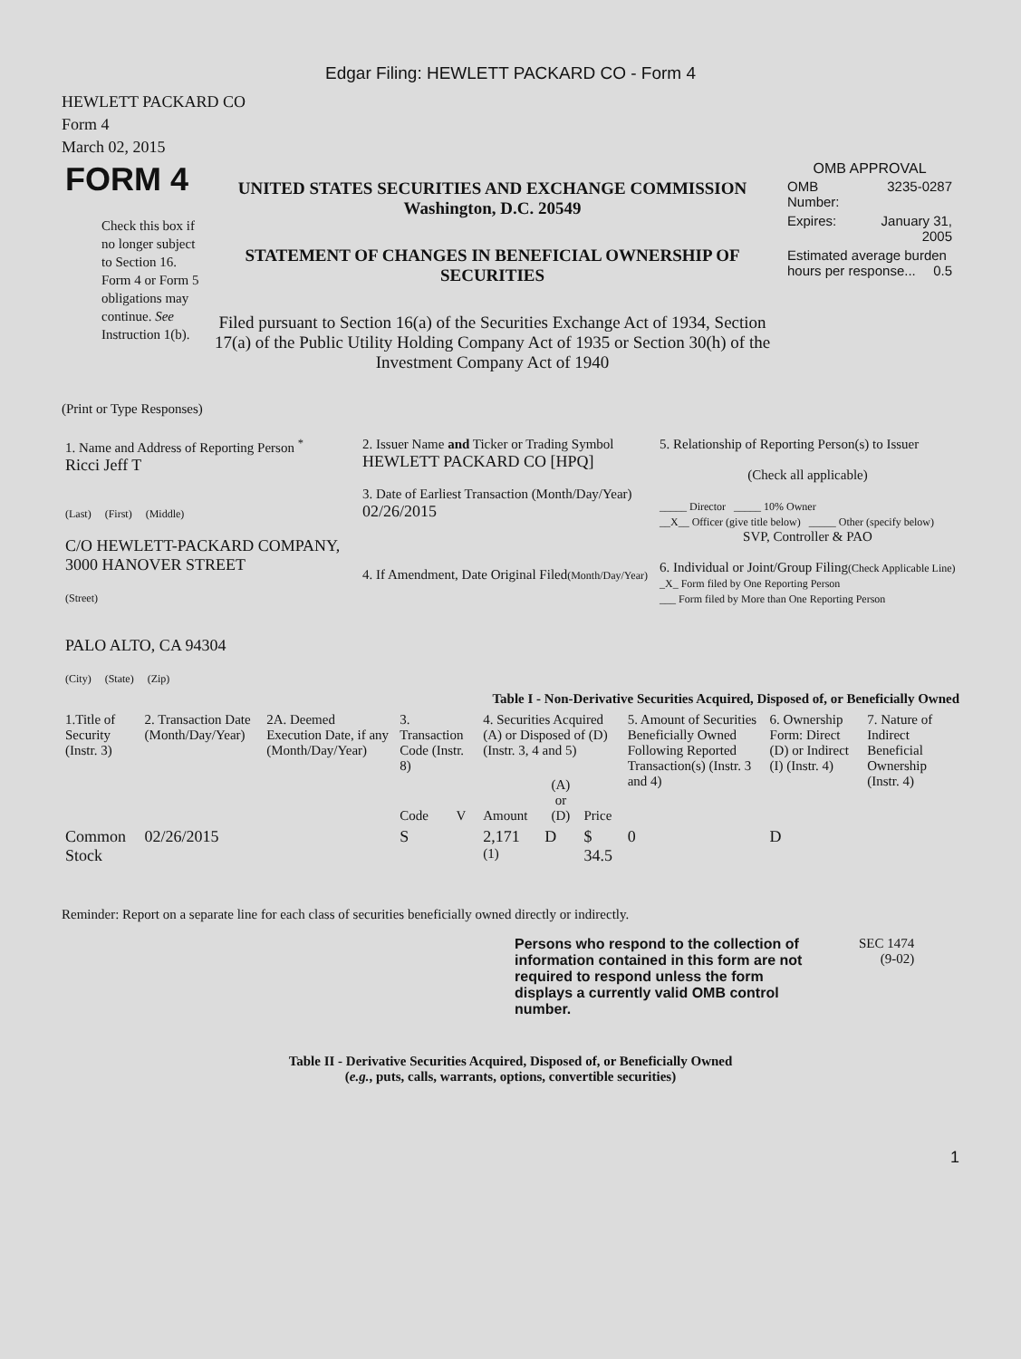Edgar Filing: HEWLETT PACKARD CO - Form 4
HEWLETT PACKARD CO
Form 4
March 02, 2015
| FORM 4 Check this box if no longer subject to Section 16. Form 4 or Form 5 obligations may continue. See Instruction 1(b). | UNITED STATES SECURITIES AND EXCHANGE COMMISSION Washington, D.C. 20549 STATEMENT OF CHANGES IN BENEFICIAL OWNERSHIP OF SECURITIES Filed pursuant to Section 16(a) of the Securities Exchange Act of 1934, Section 17(a) of the Public Utility Holding Company Act of 1935 or Section 30(h) of the Investment Company Act of 1940 | OMB APPROVAL / OMB Number: / 3235-0287 / / Expires: / January 31, 2005 / / Estimated average burden hours per response... 0.5 / / |
(Print or Type Responses)
| 1. Name and Address of Reporting Person <sup>*</sup> Ricci Jeff T (Last) (First) (Middle) C/O HEWLETT-PACKARD COMPANY, 3000 HANOVER STREET (Street) PALO ALTO, CA 94304 (City) (State) (Zip) | 2. Issuer Name and Ticker or Trading Symbol HEWLETT PACKARD CO [HPQ] 3. Date of Earliest Transaction (Month/Day/Year) 02/26/2015 4. If Amendment, Date Original Filed (Month/Day/Year) | 5. Relationship of Reporting Person(s) to Issuer (Check all applicable) _____ Director _____ 10% Owner __X__ Officer (give title below) _____ Other (specify below) SVP, Controller & PAO 6. Individual or Joint/Group Filing (Check Applicable Line) _X_ Form filed by One Reporting Person ___ Form filed by More than One Reporting Person |
Table I - Non-Derivative Securities Acquired, Disposed of, or Beneficially Owned
| 1.Title of Security (Instr. 3) | 2. Transaction Date (Month/Day/Year) | 2A. Deemed Execution Date, if any (Month/Day/Year) | 3. Transaction Code (Instr. 8) | | 4. Securities Acquired (A) or Disposed of (D) (Instr. 3, 4 and 5) | | | 5. Amount of Securities Beneficially Owned Following Reported Transaction(s) (Instr. 3 and 4) | 6. Ownership Form: Direct (D) or Indirect (I) (Instr. 4) | 7. Nature of Indirect Beneficial Ownership (Instr. 4) |
| --- | --- | --- | --- | --- | --- | --- | --- | --- | --- | --- |
| | | | Code | V | Amount | (A) or (D) | Price | | | |
| Common Stock | 02/26/2015 | | S | | 2,171 <sup>(1)</sup> | D | $ 34.5 | 0 | D | |
Reminder: Report on a separate line for each class of securities beneficially owned directly or indirectly.
Persons who respond to the collection of information contained in this form are not required to respond unless the form displays a currently valid OMB control number.
SEC 1474
(9-02)
Table II - Derivative Securities Acquired, Disposed of, or Beneficially Owned
(e.g., puts, calls, warrants, options, convertible securities)
1